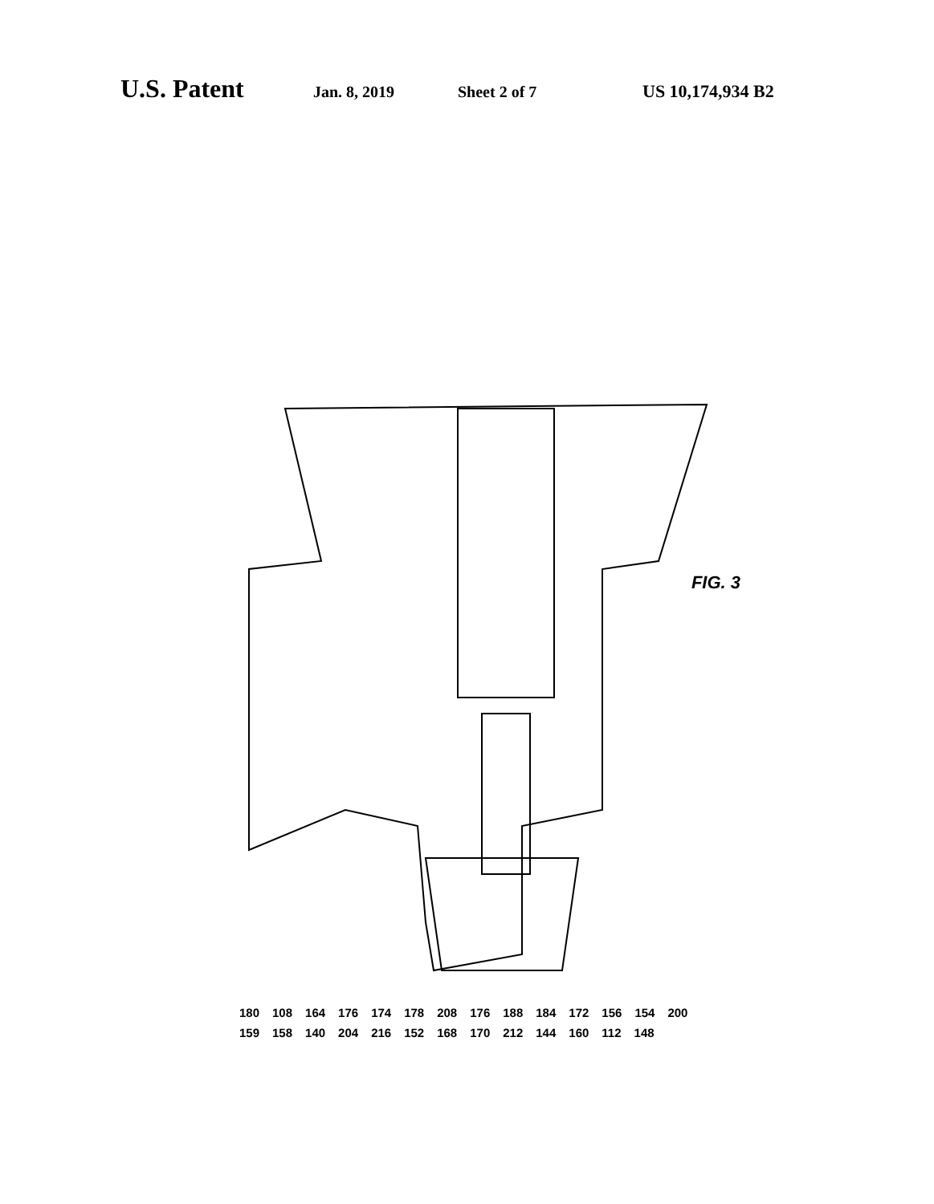U.S. Patent Jan. 8, 2019 Sheet 2 of 7 US 10,174,934 B2
FIG. 3
180 108 164 176 174 178 208 176 188 184 172 156 154 200 159 158 140 204 216 152 168 170 212 144 160 112 148